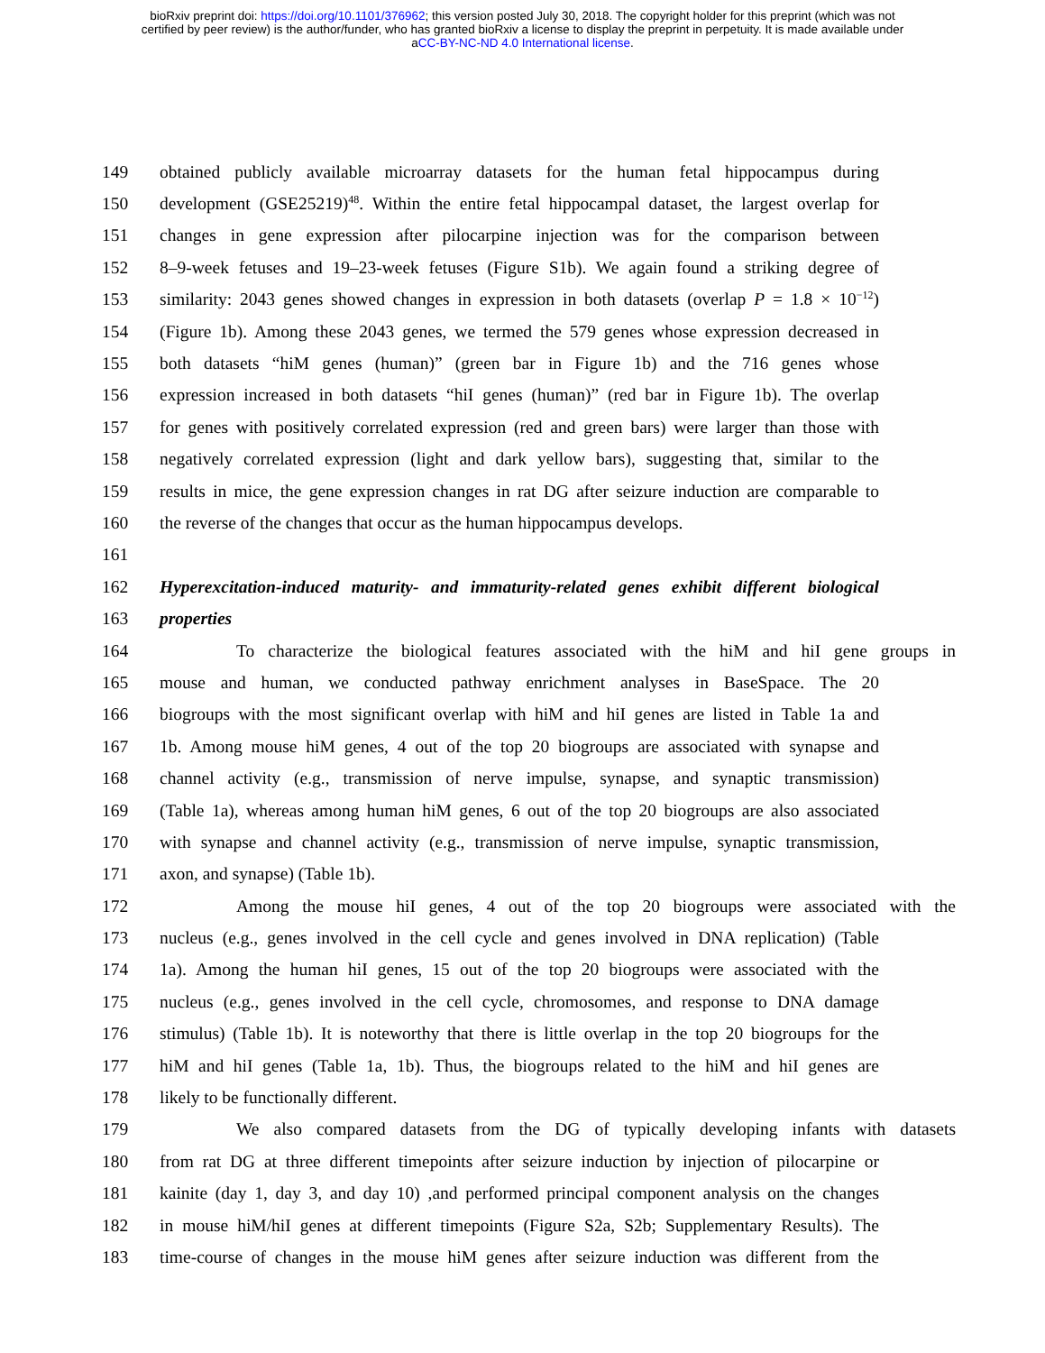bioRxiv preprint doi: https://doi.org/10.1101/376962; this version posted July 30, 2018. The copyright holder for this preprint (which was not
certified by peer review) is the author/funder, who has granted bioRxiv a license to display the preprint in perpetuity. It is made available under
aCC-BY-NC-ND 4.0 International license.
149 obtained publicly available microarray datasets for the human fetal hippocampus during
150 development (GSE25219)<sup>48</sup>. Within the entire fetal hippocampal dataset, the largest overlap for
151 changes in gene expression after pilocarpine injection was for the comparison between
152 8–9-week fetuses and 19–23-week fetuses (Figure S1b). We again found a striking degree of
153 similarity: 2043 genes showed changes in expression in both datasets (overlap P = 1.8 × 10<sup>−12</sup>)
154 (Figure 1b). Among these 2043 genes, we termed the 579 genes whose expression decreased in
155 both datasets “hiM genes (human)” (green bar in Figure 1b) and the 716 genes whose
156 expression increased in both datasets “hiI genes (human)” (red bar in Figure 1b). The overlap
157 for genes with positively correlated expression (red and green bars) were larger than those with
158 negatively correlated expression (light and dark yellow bars), suggesting that, similar to the
159 results in mice, the gene expression changes in rat DG after seizure induction are comparable to
160 the reverse of the changes that occur as the human hippocampus develops.
161
162 Hyperexcitation-induced maturity- and immaturity-related genes exhibit different biological
163 properties
164 To characterize the biological features associated with the hiM and hiI gene groups in
165 mouse and human, we conducted pathway enrichment analyses in BaseSpace. The 20
166 biogroups with the most significant overlap with hiM and hiI genes are listed in Table 1a and
167 1b. Among mouse hiM genes, 4 out of the top 20 biogroups are associated with synapse and
168 channel activity (e.g., transmission of nerve impulse, synapse, and synaptic transmission)
169 (Table 1a), whereas among human hiM genes, 6 out of the top 20 biogroups are also associated
170 with synapse and channel activity (e.g., transmission of nerve impulse, synaptic transmission,
171 axon, and synapse) (Table 1b).
172 Among the mouse hiI genes, 4 out of the top 20 biogroups were associated with the
173 nucleus (e.g., genes involved in the cell cycle and genes involved in DNA replication) (Table
174 1a). Among the human hiI genes, 15 out of the top 20 biogroups were associated with the
175 nucleus (e.g., genes involved in the cell cycle, chromosomes, and response to DNA damage
176 stimulus) (Table 1b). It is noteworthy that there is little overlap in the top 20 biogroups for the
177 hiM and hiI genes (Table 1a, 1b). Thus, the biogroups related to the hiM and hiI genes are
178 likely to be functionally different.
179 We also compared datasets from the DG of typically developing infants with datasets
180 from rat DG at three different timepoints after seizure induction by injection of pilocarpine or
181 kainite (day 1, day 3, and day 10) ,and performed principal component analysis on the changes
182 in mouse hiM/hiI genes at different timepoints (Figure S2a, S2b; Supplementary Results). The
183 time-course of changes in the mouse hiM genes after seizure induction was different from the